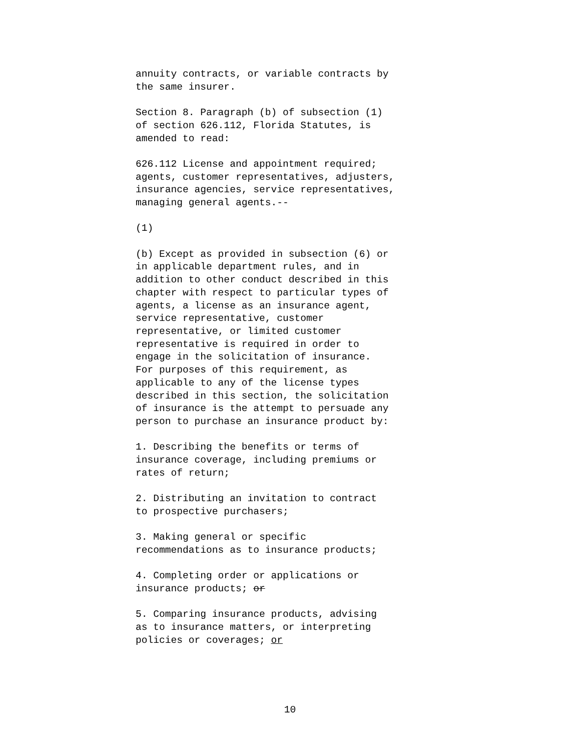annuity contracts, or variable contracts by the same insurer.
Section 8. Paragraph (b) of subsection (1) of section 626.112, Florida Statutes, is amended to read:
626.112 License and appointment required; agents, customer representatives, adjusters, insurance agencies, service representatives, managing general agents.--
(1)
(b) Except as provided in subsection (6) or in applicable department rules, and in addition to other conduct described in this chapter with respect to particular types of agents, a license as an insurance agent, service representative, customer representative, or limited customer representative is required in order to engage in the solicitation of insurance. For purposes of this requirement, as applicable to any of the license types described in this section, the solicitation of insurance is the attempt to persuade any person to purchase an insurance product by:
1. Describing the benefits or terms of insurance coverage, including premiums or rates of return;
2. Distributing an invitation to contract to prospective purchasers;
3. Making general or specific recommendations as to insurance products;
4. Completing order or applications or insurance products; or
5. Comparing insurance products, advising as to insurance matters, or interpreting policies or coverages; or
10